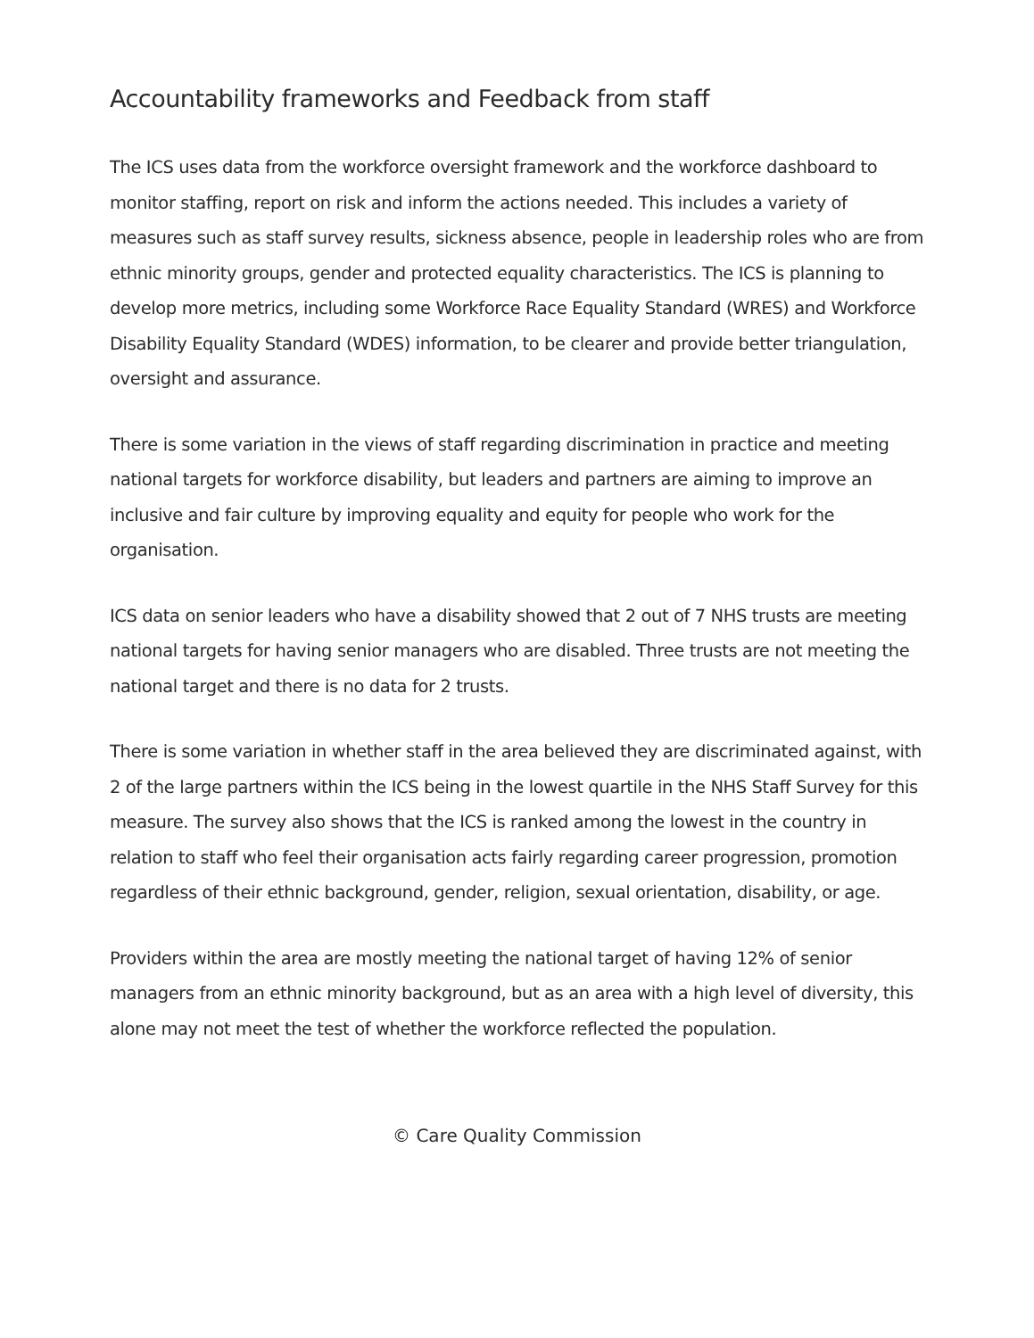Accountability frameworks and Feedback from staff
The ICS uses data from the workforce oversight framework and the workforce dashboard to monitor staffing, report on risk and inform the actions needed. This includes a variety of measures such as staff survey results, sickness absence, people in leadership roles who are from ethnic minority groups, gender and protected equality characteristics. The ICS is planning to develop more metrics, including some Workforce Race Equality Standard (WRES) and Workforce Disability Equality Standard (WDES) information, to be clearer and provide better triangulation, oversight and assurance.
There is some variation in the views of staff regarding discrimination in practice and meeting national targets for workforce disability, but leaders and partners are aiming to improve an inclusive and fair culture by improving equality and equity for people who work for the organisation.
ICS data on senior leaders who have a disability showed that 2 out of 7 NHS trusts are meeting national targets for having senior managers who are disabled. Three trusts are not meeting the national target and there is no data for 2 trusts.
There is some variation in whether staff in the area believed they are discriminated against, with 2 of the large partners within the ICS being in the lowest quartile in the NHS Staff Survey for this measure. The survey also shows that the ICS is ranked among the lowest in the country in relation to staff who feel their organisation acts fairly regarding career progression, promotion regardless of their ethnic background, gender, religion, sexual orientation, disability, or age.
Providers within the area are mostly meeting the national target of having 12% of senior managers from an ethnic minority background, but as an area with a high level of diversity, this alone may not meet the test of whether the workforce reflected the population.
© Care Quality Commission